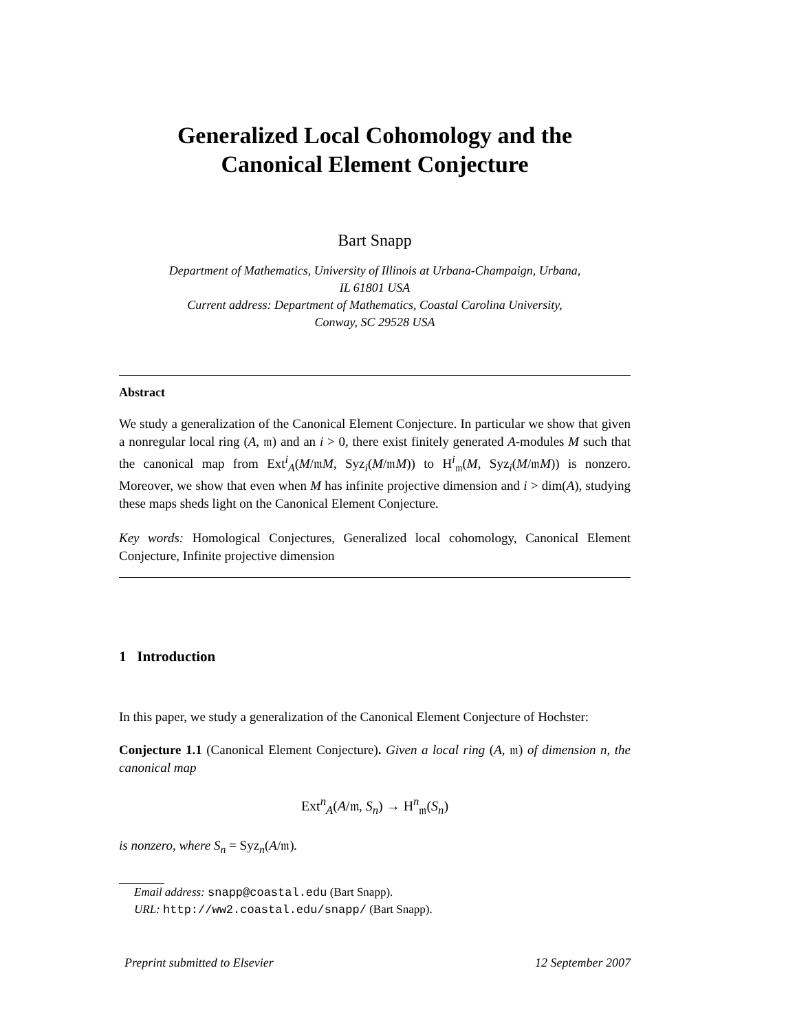Generalized Local Cohomology and the
Canonical Element Conjecture
Bart Snapp
Department of Mathematics, University of Illinois at Urbana-Champaign, Urbana,
IL 61801 USA
Current address: Department of Mathematics, Coastal Carolina University,
Conway, SC 29528 USA
Abstract
We study a generalization of the Canonical Element Conjecture. In particular we show that given a nonregular local ring (A, 𝔪) and an i > 0, there exist finitely generated A-modules M such that the canonical map from Ext<sup>i</sup><sub>A</sub>(M/𝔪M, Syz<sub>i</sub>(M/𝔪M)) to H<sup>i</sup><sub>𝔪</sub>(M, Syz<sub>i</sub>(M/𝔪M)) is nonzero. Moreover, we show that even when M has infinite projective dimension and i > dim(A), studying these maps sheds light on the Canonical Element Conjecture.
Key words: Homological Conjectures, Generalized local cohomology, Canonical Element Conjecture, Infinite projective dimension
1 Introduction
In this paper, we study a generalization of the Canonical Element Conjecture of Hochster:
Conjecture 1.1 (Canonical Element Conjecture). Given a local ring (A, 𝔪) of dimension n, the canonical map
Ext<sup>n</sup><sub>A</sub>(A/𝔪, S<sub>n</sub>) → H<sup>n</sup><sub>𝔪</sub>(S<sub>n</sub>)
is nonzero, where S<sub>n</sub> = Syz<sub>n</sub>(A/𝔪).
Email address: snapp@coastal.edu (Bart Snapp).
URL: http://ww2.coastal.edu/snapp/ (Bart Snapp).
Preprint submitted to Elsevier 12 September 2007